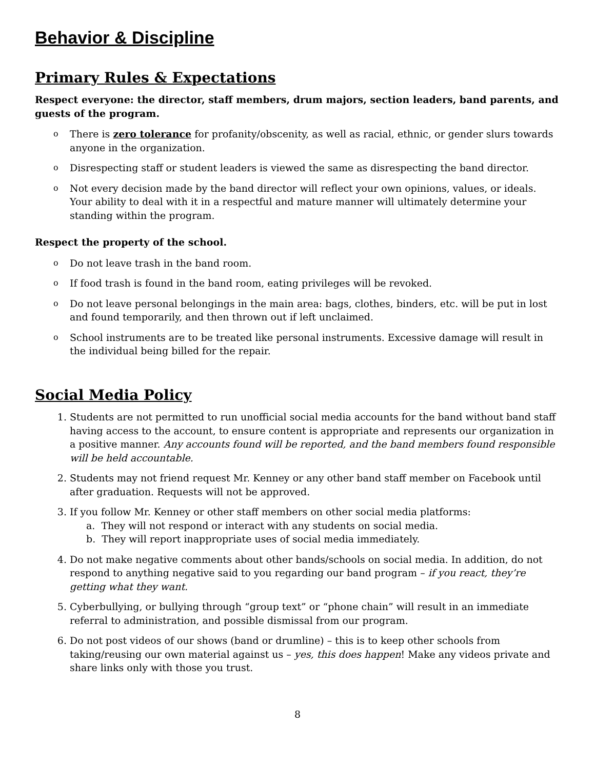Behavior & Discipline
Primary Rules & Expectations
Respect everyone: the director, staff members, drum majors, section leaders, band parents, and guests of the program.
o There is zero tolerance for profanity/obscenity, as well as racial, ethnic, or gender slurs towards anyone in the organization.
o Disrespecting staff or student leaders is viewed the same as disrespecting the band director.
o Not every decision made by the band director will reflect your own opinions, values, or ideals. Your ability to deal with it in a respectful and mature manner will ultimately determine your standing within the program.
Respect the property of the school.
o Do not leave trash in the band room.
o If food trash is found in the band room, eating privileges will be revoked.
o Do not leave personal belongings in the main area: bags, clothes, binders, etc. will be put in lost and found temporarily, and then thrown out if left unclaimed.
o School instruments are to be treated like personal instruments. Excessive damage will result in the individual being billed for the repair.
Social Media Policy
1. Students are not permitted to run unofficial social media accounts for the band without band staff having access to the account, to ensure content is appropriate and represents our organization in a positive manner. Any accounts found will be reported, and the band members found responsible will be held accountable.
2. Students may not friend request Mr. Kenney or any other band staff member on Facebook until after graduation. Requests will not be approved.
3. If you follow Mr. Kenney or other staff members on other social media platforms:
a. They will not respond or interact with any students on social media.
b. They will report inappropriate uses of social media immediately.
4. Do not make negative comments about other bands/schools on social media. In addition, do not respond to anything negative said to you regarding our band program – if you react, they’re getting what they want.
5. Cyberbullying, or bullying through “group text” or “phone chain” will result in an immediate referral to administration, and possible dismissal from our program.
6. Do not post videos of our shows (band or drumline) – this is to keep other schools from taking/reusing our own material against us – yes, this does happen! Make any videos private and share links only with those you trust.
8